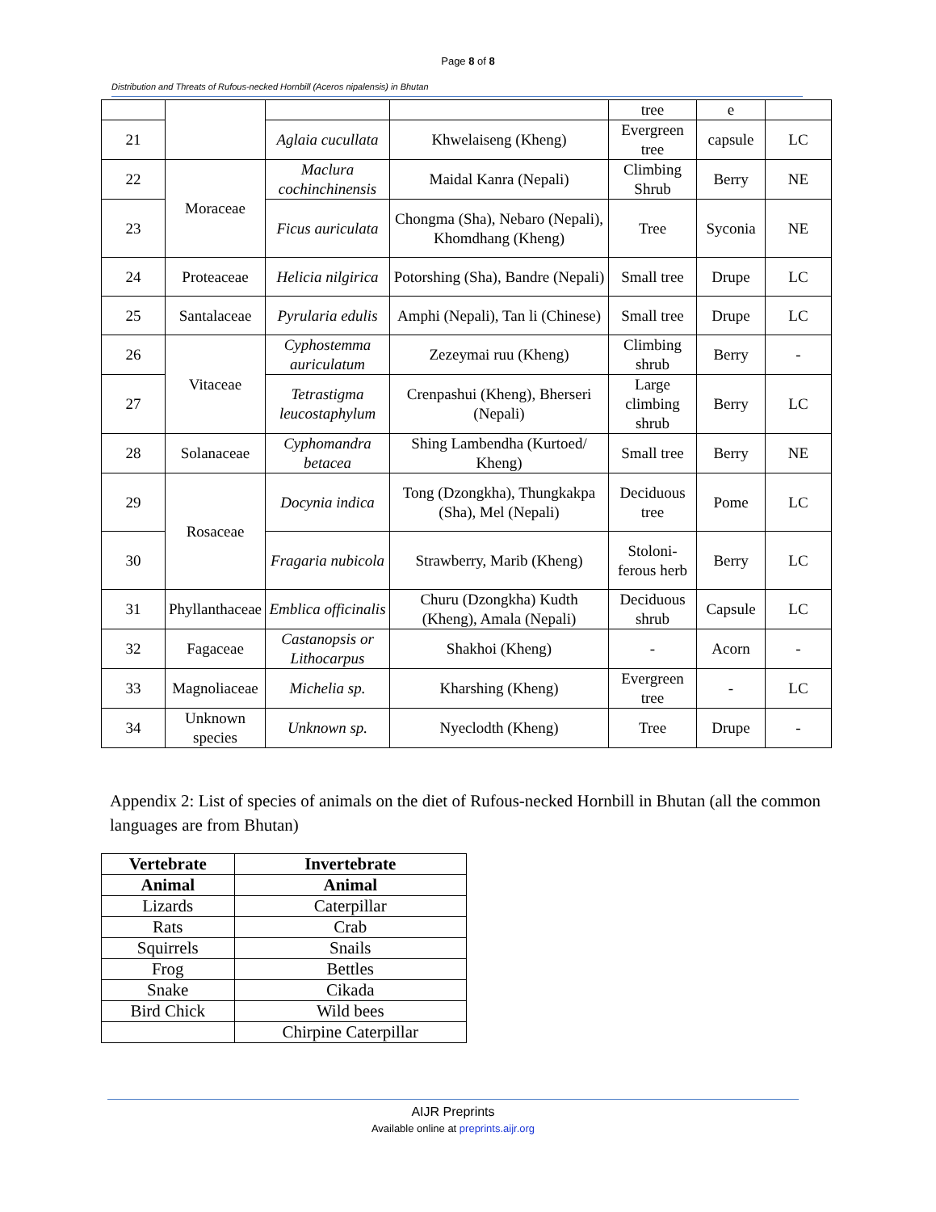Page 8 of 8
Distribution and Threats of Rufous-necked Hornbill (Aceros nipalensis) in Bhutan
| | | | | tree | e | |
| 21 | | Aglaia cucullata | Khwelaiseng (Kheng) | Evergreen tree | capsule | LC |
| 22 | Moraceae | Maclura cochinchinensis | Maidal Kanra (Nepali) | Climbing Shrub | Berry | NE |
| 23 | | Ficus auriculata | Chongma (Sha), Nebaro (Nepali), Khomdhang (Kheng) | Tree | Syconia | NE |
| 24 | Proteaceae | Helicia nilgirica | Potorshing (Sha), Bandre (Nepali) | Small tree | Drupe | LC |
| 25 | Santalaceae | Pyrularia edulis | Amphi (Nepali), Tan li (Chinese) | Small tree | Drupe | LC |
| 26 | Vitaceae | Cyphostemma auriculatum | Zezeymai ruu (Kheng) | Climbing shrub | Berry | - |
| 27 | | Tetrastigma leucostaphylum | Crenpashui (Kheng), Bherseri (Nepali) | Large climbing shrub | Berry | LC |
| 28 | Solanaceae | Cyphomandra betacea | Shing Lambendha (Kurtoed/ Kheng) | Small tree | Berry | NE |
| 29 | Rosaceae | Docynia indica | Tong (Dzongkha), Thungkakpa (Sha), Mel (Nepali) | Deciduous tree | Pome | LC |
| 30 | | Fragaria nubicola | Strawberry, Marib (Kheng) | Stoloni-ferous herb | Berry | LC |
| 31 | Phyllanthaceae | Emblica officinalis | Churu (Dzongkha) Kudth (Kheng), Amala (Nepali) | Deciduous shrub | Capsule | LC |
| 32 | Fagaceae | Castanopsis or Lithocarpus | Shakhoi (Kheng) | - | Acorn | - |
| 33 | Magnoliaceae | Michelia sp. | Kharshing (Kheng) | Evergreen tree | - | LC |
| 34 | Unknown species | Unknown sp. | Nyeclodth (Kheng) | Tree | Drupe | - |
Appendix 2: List of species of animals on the diet of Rufous-necked Hornbill in Bhutan (all the common languages are from Bhutan)
| Vertebrate | Invertebrate |
| --- | --- |
| Animal | Animal |
| Lizards | Caterpillar |
| Rats | Crab |
| Squirrels | Snails |
| Frog | Bettles |
| Snake | Cikada |
| Bird Chick | Wild bees |
| | Chirpine Caterpillar |
AIJR Preprints
Available online at preprints.aijr.org